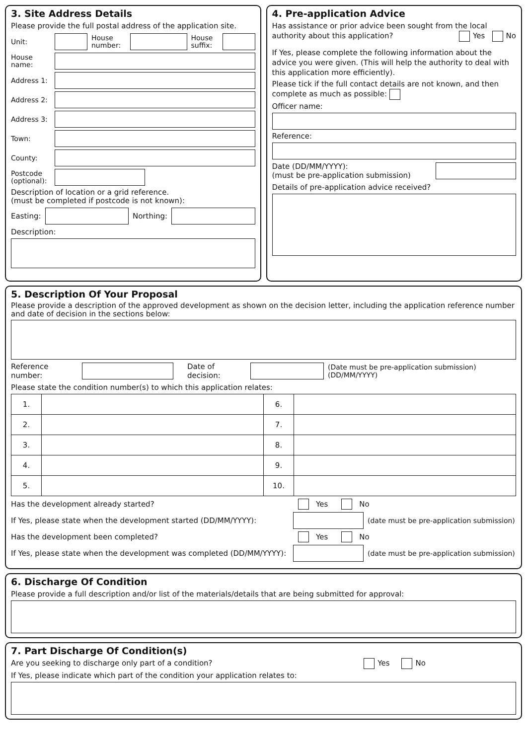3. Site Address Details
Please provide the full postal address of the application site.
Unit:
House number:
House suffix:
House name:
Address 1:
Address 2:
Address 3:
Town:
County:
Postcode (optional):
Description of location or a grid reference.
(must be completed if postcode is not known):
Easting: Northing:
Description:
4. Pre-application Advice
Has assistance or prior advice been sought from the local authority about this application? Yes No
If Yes, please complete the following information about the advice you were given. (This will help the authority to deal with this application more efficiently).
Please tick if the full contact details are not known, and then complete as much as possible:
Officer name:
Reference:
Date (DD/MM/YYYY):
(must be pre-application submission)
Details of pre-application advice received?
5. Description Of Your Proposal
Please provide a description of the approved development as shown on the decision letter, including the application reference number and date of decision in the sections below:
Reference number: Date of decision:
(Date must be pre-application submission) (DD/MM/YYYY)
Please state the condition number(s) to which this application relates:
| 1. | | 6. | |
| 2. | | 7. | |
| 3. | | 8. | |
| 4. | | 9. | |
| 5. | | 10. | |
Has the development already started? Yes No
If Yes, please state when the development started (DD/MM/YYYY):
(date must be pre-application submission)
Has the development been completed? Yes No
If Yes, please state when the development was completed (DD/MM/YYYY):
(date must be pre-application submission)
6. Discharge Of Condition
Please provide a full description and/or list of the materials/details that are being submitted for approval:
7. Part Discharge Of Condition(s)
Are you seeking to discharge only part of a condition? Yes No
If Yes, please indicate which part of the condition your application relates to: